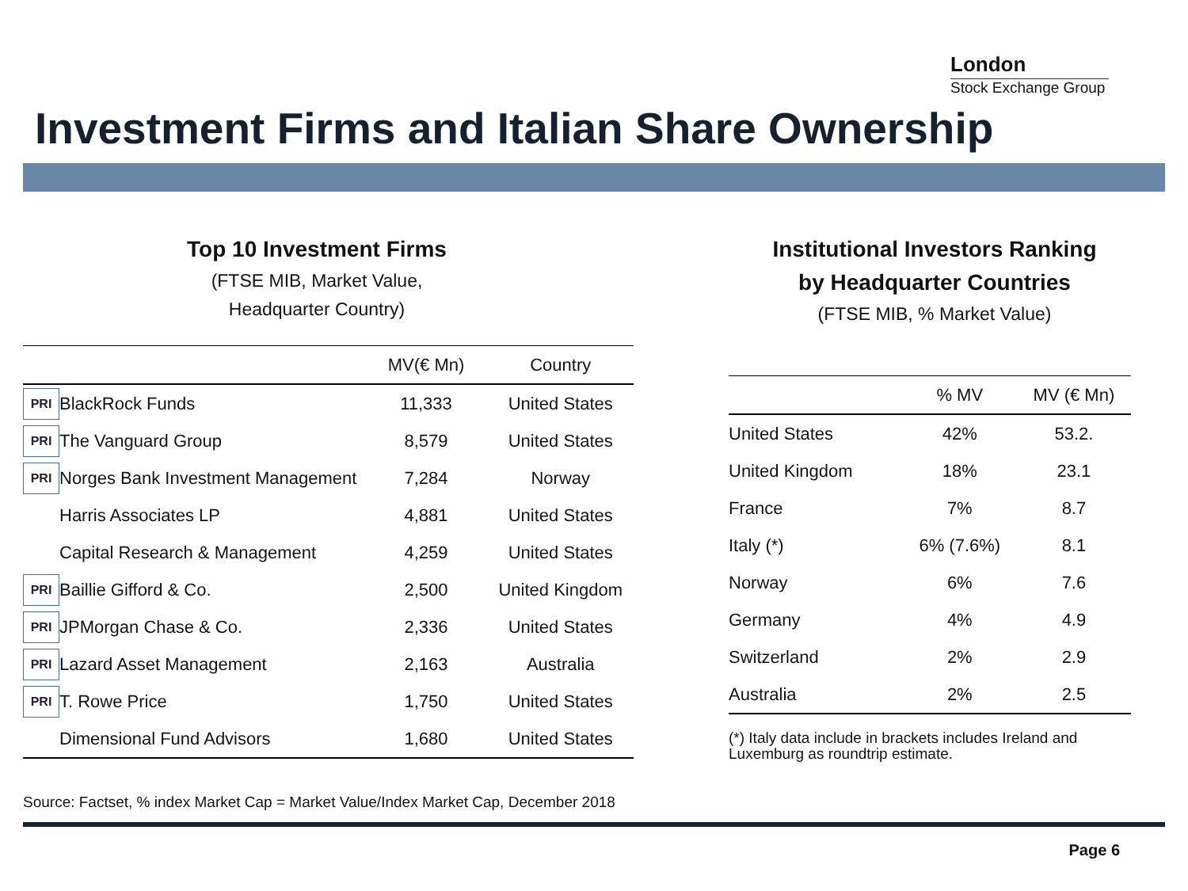London
Stock Exchange Group
Investment Firms and Italian Share Ownership
Top 10 Investment Firms
(FTSE MIB, Market Value,
Headquarter Country)
| | | MV(€ Mn) | Country |
| --- | --- | --- | --- |
| PRI | BlackRock Funds | 11,333 | United States |
| PRI | The Vanguard Group | 8,579 | United States |
| PRI | Norges Bank Investment Management | 7,284 | Norway |
| | Harris Associates LP | 4,881 | United States |
| | Capital Research & Management | 4,259 | United States |
| PRI | Baillie Gifford & Co. | 2,500 | United Kingdom |
| PRI | JPMorgan Chase & Co. | 2,336 | United States |
| PRI | Lazard Asset Management | 2,163 | Australia |
| PRI | T. Rowe Price | 1,750 | United States |
| | Dimensional Fund Advisors | 1,680 | United States |
Institutional Investors Ranking
by Headquarter Countries
(FTSE MIB, % Market Value)
| | % MV | MV (€ Mn) |
| --- | --- | --- |
| United States | 42% | 53.2. |
| United Kingdom | 18% | 23.1 |
| France | 7% | 8.7 |
| Italy (*) | 6% (7.6%) | 8.1 |
| Norway | 6% | 7.6 |
| Germany | 4% | 4.9 |
| Switzerland | 2% | 2.9 |
| Australia | 2% | 2.5 |
(*) Italy data include in brackets includes Ireland and Luxemburg as roundtrip estimate.
Source: Factset, % index Market Cap = Market Value/Index Market Cap, December 2018
Page 6